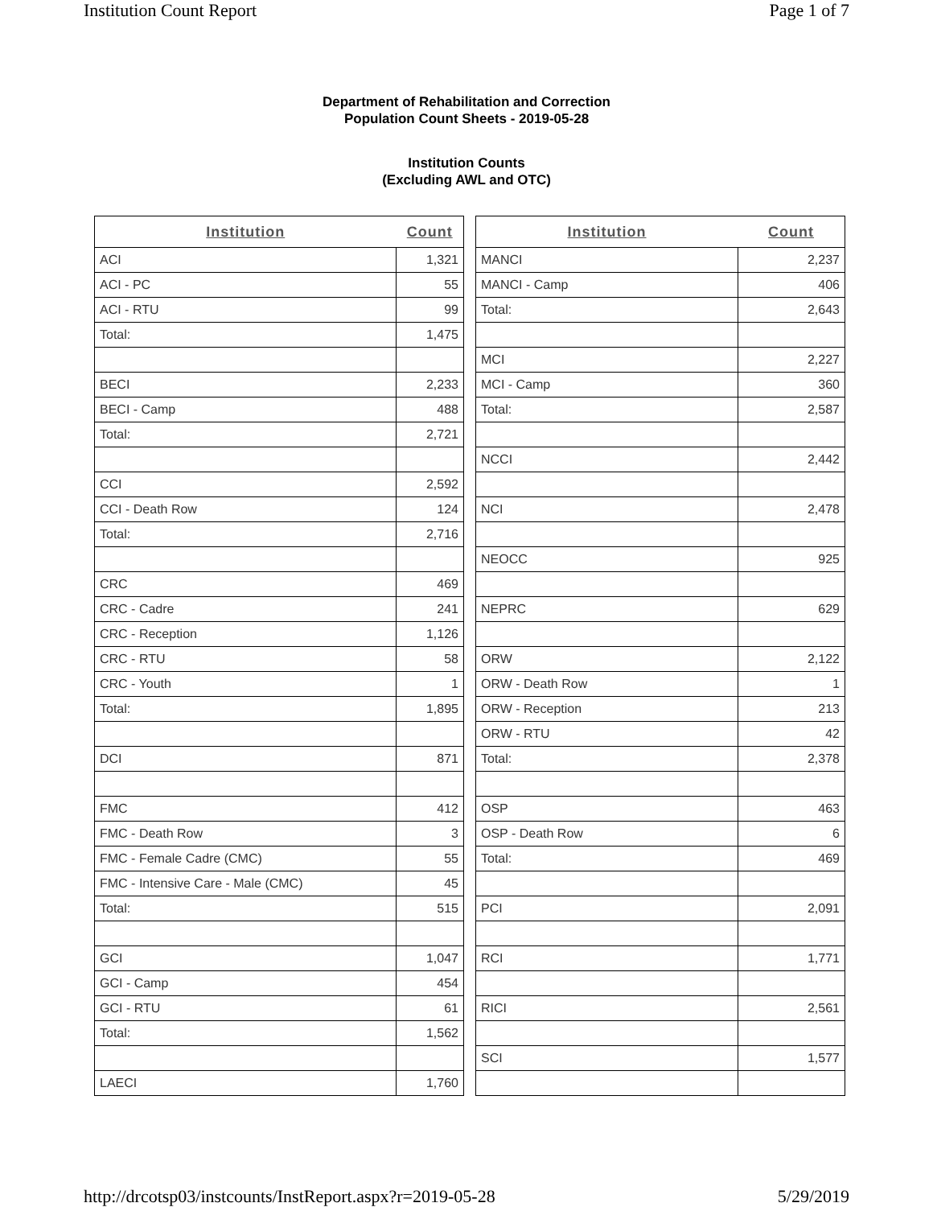Institution Count Report Page 1 of 7
Department of Rehabilitation and Correction
Population Count Sheets - 2019-05-28
Institution Counts
(Excluding AWL and OTC)
| Institution | Count |
| --- | --- |
| ACI | 1,321 |
| ACI - PC | 55 |
| ACI - RTU | 99 |
| Total: | 1,475 |
| BECI | 2,233 |
| BECI - Camp | 488 |
| Total: | 2,721 |
| CCI | 2,592 |
| CCI - Death Row | 124 |
| Total: | 2,716 |
| CRC | 469 |
| CRC - Cadre | 241 |
| CRC - Reception | 1,126 |
| CRC - RTU | 58 |
| CRC - Youth | 1 |
| Total: | 1,895 |
| DCI | 871 |
| FMC | 412 |
| FMC - Death Row | 3 |
| FMC - Female Cadre (CMC) | 55 |
| FMC - Intensive Care - Male (CMC) | 45 |
| Total: | 515 |
| GCI | 1,047 |
| GCI - Camp | 454 |
| GCI - RTU | 61 |
| Total: | 1,562 |
| LAECI | 1,760 |
| Institution | Count |
| --- | --- |
| MANCI | 2,237 |
| MANCI - Camp | 406 |
| Total: | 2,643 |
| MCI | 2,227 |
| MCI - Camp | 360 |
| Total: | 2,587 |
| NCCI | 2,442 |
| NCI | 2,478 |
| NEOCC | 925 |
| NEPRC | 629 |
| ORW | 2,122 |
| ORW - Death Row | 1 |
| ORW - Reception | 213 |
| ORW - RTU | 42 |
| Total: | 2,378 |
| OSP | 463 |
| OSP - Death Row | 6 |
| Total: | 469 |
| PCI | 2,091 |
| RCI | 1,771 |
| RICI | 2,561 |
| SCI | 1,577 |
http://drcotsp03/instcounts/InstReport.aspx?r=2019-05-28 5/29/2019